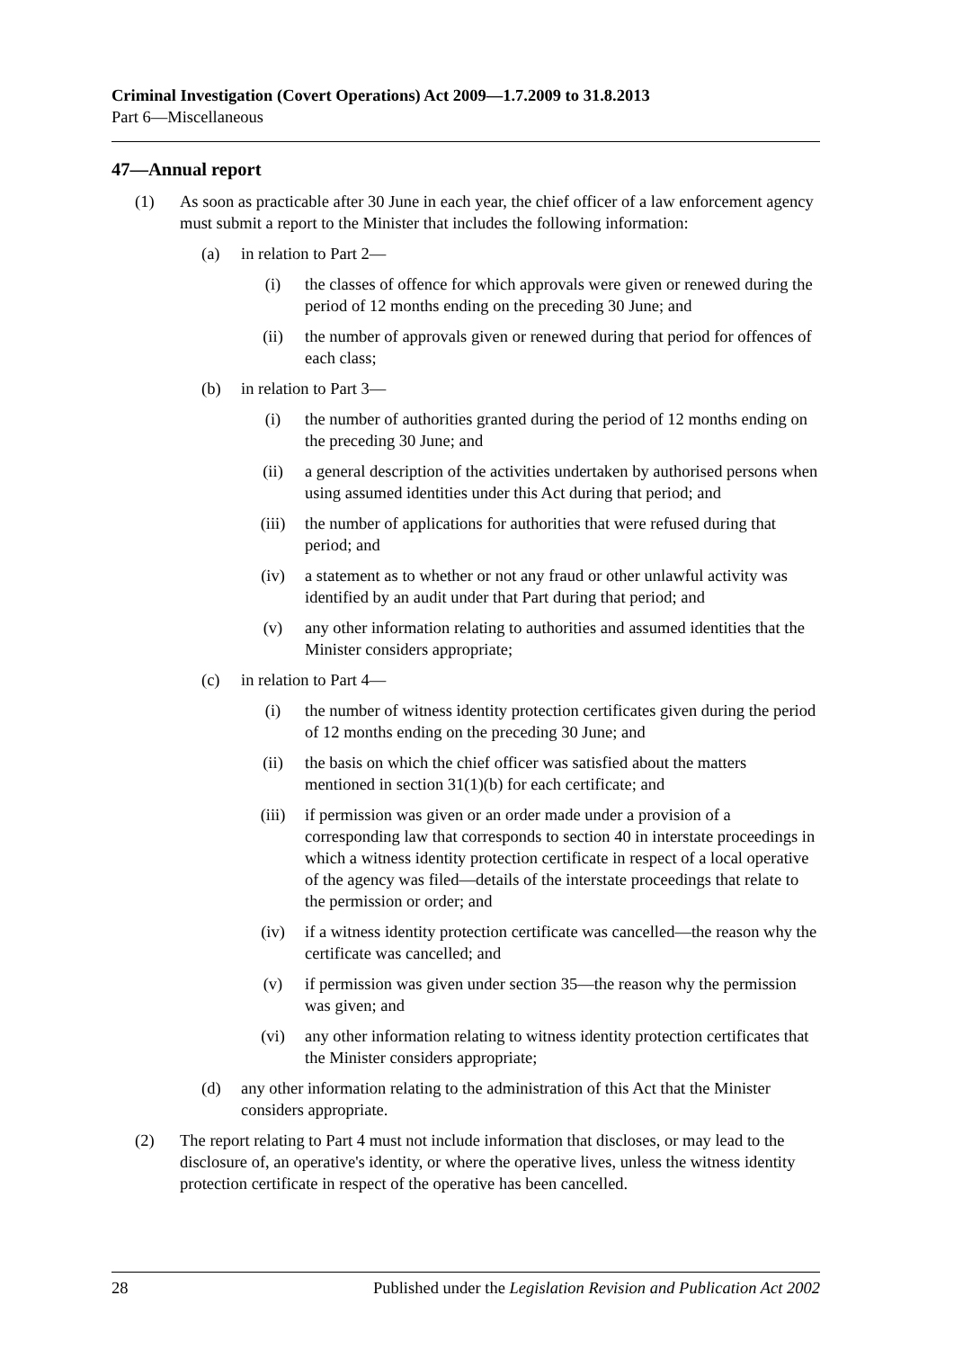Criminal Investigation (Covert Operations) Act 2009—1.7.2009 to 31.8.2013
Part 6—Miscellaneous
47—Annual report
(1) As soon as practicable after 30 June in each year, the chief officer of a law enforcement agency must submit a report to the Minister that includes the following information:
(a) in relation to Part 2—
(i) the classes of offence for which approvals were given or renewed during the period of 12 months ending on the preceding 30 June; and
(ii) the number of approvals given or renewed during that period for offences of each class;
(b) in relation to Part 3—
(i) the number of authorities granted during the period of 12 months ending on the preceding 30 June; and
(ii) a general description of the activities undertaken by authorised persons when using assumed identities under this Act during that period; and
(iii) the number of applications for authorities that were refused during that period; and
(iv) a statement as to whether or not any fraud or other unlawful activity was identified by an audit under that Part during that period; and
(v) any other information relating to authorities and assumed identities that the Minister considers appropriate;
(c) in relation to Part 4—
(i) the number of witness identity protection certificates given during the period of 12 months ending on the preceding 30 June; and
(ii) the basis on which the chief officer was satisfied about the matters mentioned in section 31(1)(b) for each certificate; and
(iii) if permission was given or an order made under a provision of a corresponding law that corresponds to section 40 in interstate proceedings in which a witness identity protection certificate in respect of a local operative of the agency was filed—details of the interstate proceedings that relate to the permission or order; and
(iv) if a witness identity protection certificate was cancelled—the reason why the certificate was cancelled; and
(v) if permission was given under section 35—the reason why the permission was given; and
(vi) any other information relating to witness identity protection certificates that the Minister considers appropriate;
(d) any other information relating to the administration of this Act that the Minister considers appropriate.
(2) The report relating to Part 4 must not include information that discloses, or may lead to the disclosure of, an operative's identity, or where the operative lives, unless the witness identity protection certificate in respect of the operative has been cancelled.
28 Published under the Legislation Revision and Publication Act 2002